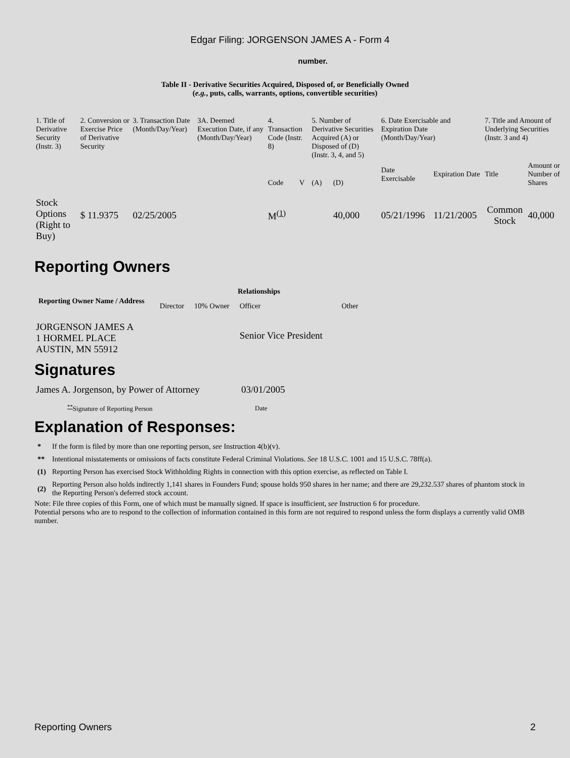Edgar Filing: JORGENSON JAMES A - Form 4
number.
Table II - Derivative Securities Acquired, Disposed of, or Beneficially Owned
(e.g., puts, calls, warrants, options, convertible securities)
| 1. Title of Derivative Security (Instr. 3) | 2. Conversion or Exercise Price of Derivative Security | 3. Transaction Date (Month/Day/Year) | 3A. Deemed Execution Date, if any (Month/Day/Year) | 4. Transaction Code (Instr. 8) | | 5. Number of Derivative Securities Acquired (A) or Disposed of (D) (Instr. 3, 4, and 5) | | 6. Date Exercisable and Expiration Date (Month/Day/Year) | | 7. Title and Amount of Underlying Securities (Instr. 3 and 4) | |
| --- | --- | --- | --- | --- | --- | --- | --- | --- | --- | --- | --- |
| | | | | Code | V | (A) | (D) | Date Exercisable | Expiration Date | Title | Amount or Number of Shares |
| Stock Options (Right to Buy) | $ 11.9375 | 02/25/2005 | | M<sup>(1)</sup> | | | 40,000 | 05/21/1996 | 11/21/2005 | Common Stock | 40,000 |
Reporting Owners
| Reporting Owner Name / Address | Relationships | | | |
| --- | --- | --- | --- | --- |
| | Director | 10% Owner | Officer | Other |
| JORGENSON JAMES A 1 HORMEL PLACE AUSTIN, MN 55912 | | | Senior Vice President | |
Signatures
| James A. Jorgenson, by Power of Attorney | 03/01/2005 |
| <sup>**</sup> Signature of Reporting Person | Date |
Explanation of Responses:
| * | If the form is filed by more than one reporting person, see Instruction 4(b)(v). |
| ** | Intentional misstatements or omissions of facts constitute Federal Criminal Violations. See 18 U.S.C. 1001 and 15 U.S.C. 78ff(a). |
| (1) | Reporting Person has exercised Stock Withholding Rights in connection with this option exercise, as reflected on Table I. |
| (2) | Reporting Person also holds indirectly 1,141 shares in Founders Fund; spouse holds 950 shares in her name; and there are 29,232.537 shares of phantom stock in the Reporting Person's deferred stock account. |
Note: File three copies of this Form, one of which must be manually signed. If space is insufficient, see Instruction 6 for procedure.
Potential persons who are to respond to the collection of information contained in this form are not required to respond unless the form displays a currently valid OMB number.
Reporting Owners 2